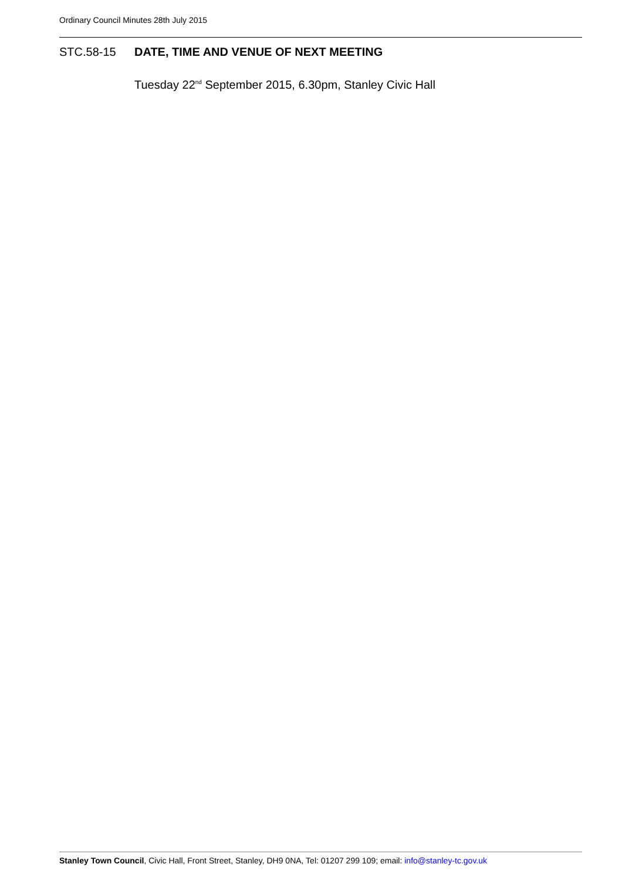Ordinary Council Minutes 28th July 2015
STC.58-15 DATE, TIME AND VENUE OF NEXT MEETING
Tuesday 22<sup>nd</sup> September 2015, 6.30pm, Stanley Civic Hall
Stanley Town Council, Civic Hall, Front Street, Stanley, DH9 0NA, Tel: 01207 299 109; email: info@stanley-tc.gov.uk